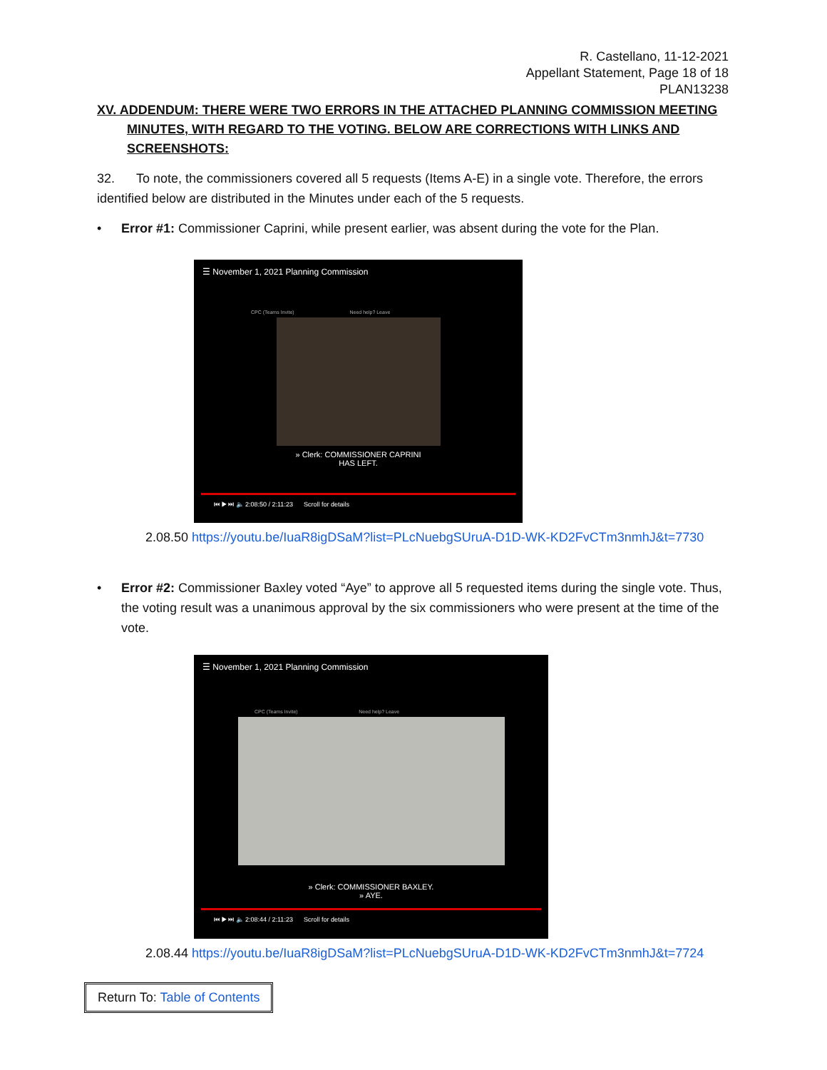R. Castellano, 11-12-2021
Appellant Statement, Page 18 of 18
PLAN13238
XV. ADDENDUM: THERE WERE TWO ERRORS IN THE ATTACHED PLANNING COMMISSION MEETING MINUTES, WITH REGARD TO THE VOTING. BELOW ARE CORRECTIONS WITH LINKS AND SCREENSHOTS:
32. To note, the commissioners covered all 5 requests (Items A-E) in a single vote. Therefore, the errors identified below are distributed in the Minutes under each of the 5 requests.
• Error #1: Commissioner Caprini, while present earlier, was absent during the vote for the Plan.
☰ November 1, 2021 Planning Commission
CPC (Teams Invite) Need help? Leave
» Clerk: COMMISSIONER CAPRINI
HAS LEFT.
⏮ ▶ ⏭ 🔈 2:08:50 / 2:11:23 Scroll for details
2.08.50 https://youtu.be/IuaR8igDSaM?list=PLcNuebgSUruA-D1D-WK-KD2FvCTm3nmhJ&t=7730
• Error #2: Commissioner Baxley voted “Aye” to approve all 5 requested items during the single vote. Thus, the voting result was a unanimous approval by the six commissioners who were present at the time of the vote.
☰ November 1, 2021 Planning Commission
CPC (Teams Invite) Need help? Leave
» Clerk: COMMISSIONER BAXLEY.
» AYE.
⏮ ▶ ⏭ 🔈 2:08:44 / 2:11:23 Scroll for details
2.08.44 https://youtu.be/IuaR8igDSaM?list=PLcNuebgSUruA-D1D-WK-KD2FvCTm3nmhJ&t=7724
Return To: Table of Contents